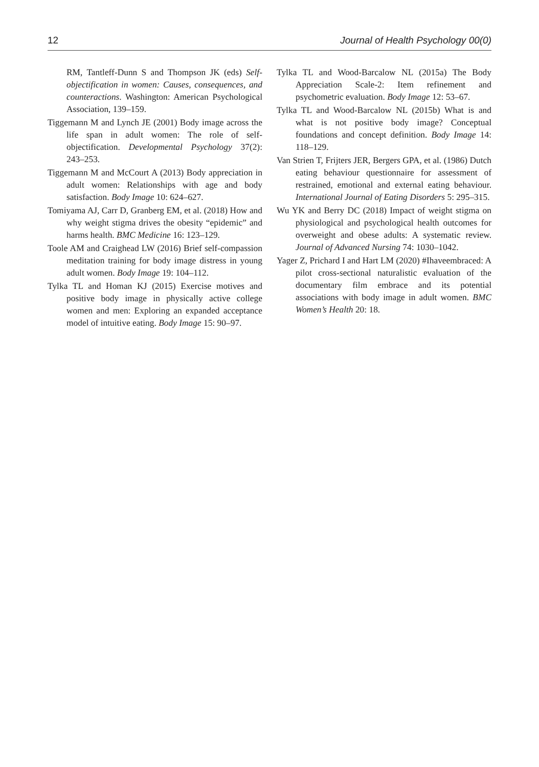12 Journal of Health Psychology 00(0)
RM, Tantleff-Dunn S and Thompson JK (eds) Self-objectification in women: Causes, consequences, and counteractions. Washington: American Psychological Association, 139–159.
Tiggemann M and Lynch JE (2001) Body image across the life span in adult women: The role of self-objectification. Developmental Psychology 37(2): 243–253.
Tiggemann M and McCourt A (2013) Body appreciation in adult women: Relationships with age and body satisfaction. Body Image 10: 624–627.
Tomiyama AJ, Carr D, Granberg EM, et al. (2018) How and why weight stigma drives the obesity “epidemic” and harms health. BMC Medicine 16: 123–129.
Toole AM and Craighead LW (2016) Brief self-compassion meditation training for body image distress in young adult women. Body Image 19: 104–112.
Tylka TL and Homan KJ (2015) Exercise motives and positive body image in physically active college women and men: Exploring an expanded acceptance model of intuitive eating. Body Image 15: 90–97.
Tylka TL and Wood-Barcalow NL (2015a) The Body Appreciation Scale-2: Item refinement and psychometric evaluation. Body Image 12: 53–67.
Tylka TL and Wood-Barcalow NL (2015b) What is and what is not positive body image? Conceptual foundations and concept definition. Body Image 14: 118–129.
Van Strien T, Frijters JER, Bergers GPA, et al. (1986) Dutch eating behaviour questionnaire for assessment of restrained, emotional and external eating behaviour. International Journal of Eating Disorders 5: 295–315.
Wu YK and Berry DC (2018) Impact of weight stigma on physiological and psychological health outcomes for overweight and obese adults: A systematic review. Journal of Advanced Nursing 74: 1030–1042.
Yager Z, Prichard I and Hart LM (2020) #Ihaveembraced: A pilot cross-sectional naturalistic evaluation of the documentary film embrace and its potential associations with body image in adult women. BMC Women’s Health 20: 18.